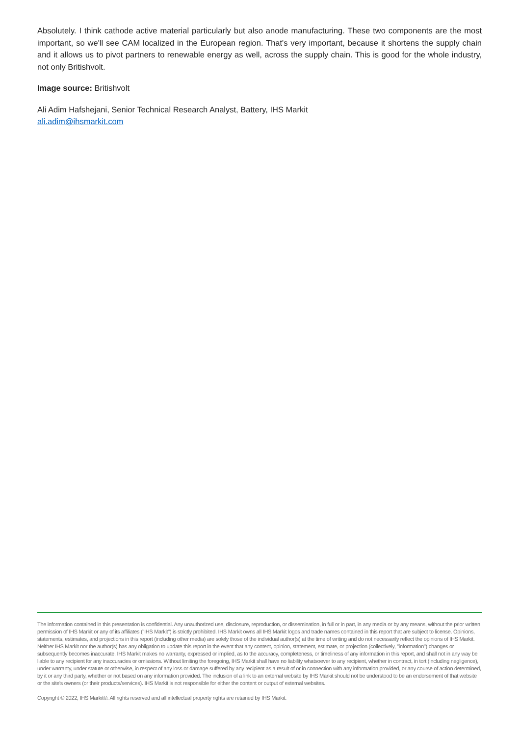Absolutely. I think cathode active material particularly but also anode manufacturing. These two components are the most important, so we'll see CAM localized in the European region. That's very important, because it shortens the supply chain and it allows us to pivot partners to renewable energy as well, across the supply chain. This is good for the whole industry, not only Britishvolt.
Image source: Britishvolt
Ali Adim Hafshejani, Senior Technical Research Analyst, Battery, IHS Markit
ali.adim@ihsmarkit.com
The information contained in this presentation is confidential. Any unauthorized use, disclosure, reproduction, or dissemination, in full or in part, in any media or by any means, without the prior written permission of IHS Markit or any of its affiliates ("IHS Markit") is strictly prohibited. IHS Markit owns all IHS Markit logos and trade names contained in this report that are subject to license. Opinions, statements, estimates, and projections in this report (including other media) are solely those of the individual author(s) at the time of writing and do not necessarily reflect the opinions of IHS Markit. Neither IHS Markit nor the author(s) has any obligation to update this report in the event that any content, opinion, statement, estimate, or projection (collectively, "information") changes or subsequently becomes inaccurate. IHS Markit makes no warranty, expressed or implied, as to the accuracy, completeness, or timeliness of any information in this report, and shall not in any way be liable to any recipient for any inaccuracies or omissions. Without limiting the foregoing, IHS Markit shall have no liability whatsoever to any recipient, whether in contract, in tort (including negligence), under warranty, under statute or otherwise, in respect of any loss or damage suffered by any recipient as a result of or in connection with any information provided, or any course of action determined, by it or any third party, whether or not based on any information provided. The inclusion of a link to an external website by IHS Markit should not be understood to be an endorsement of that website or the site's owners (or their products/services). IHS Markit is not responsible for either the content or output of external websites.
Copyright © 2022, IHS Markit®. All rights reserved and all intellectual property rights are retained by IHS Markit.